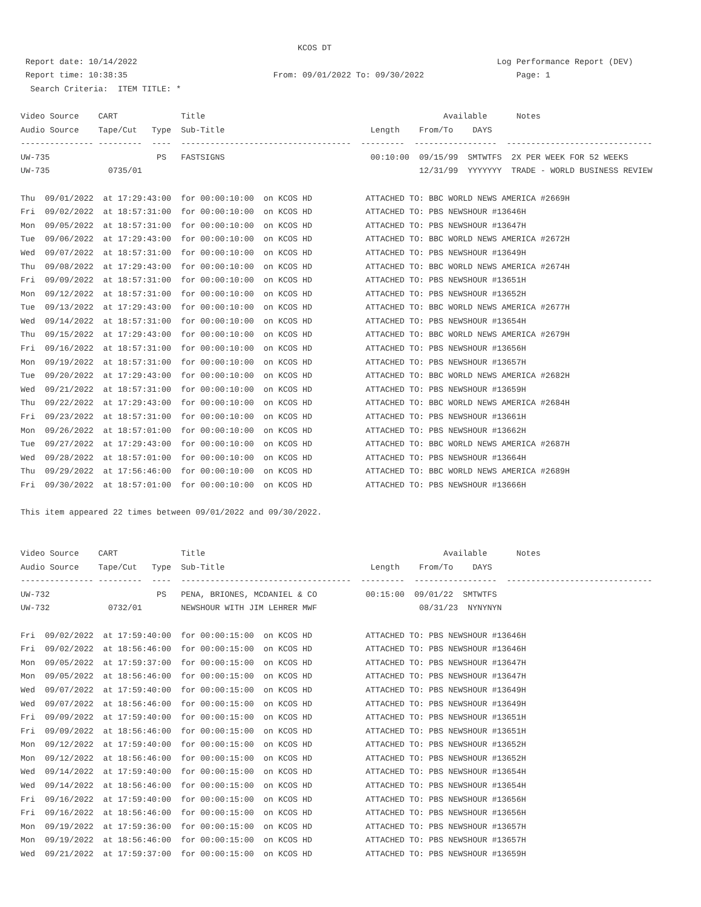KCOS DT
 Report date: 10/14/2022                                                                          Log Performance Report (DEV)
 Report time: 10:38:35                              From: 09/01/2022 To: 09/30/2022                   Page: 1
  Search Criteria:  ITEM TITLE: *

Video Source    CART             Title                                                 Available      Notes
Audio Source    Tape/Cut   Type  Sub-Title                              Length    From/To    DAYS
--------------- ---------  ----  -----------------------------------  ---------  -----------------  ------------------------------
UW-735                      PS   FASTSIGNS                              00:10:00  09/15/99  SMTWTFS  2X PER WEEK FOR 52 WEEKS
UW-735            0735/01                                                         12/31/99  YYYYYYY  TRADE - WORLD BUSINESS REVIEW

Thu  09/01/2022  at 17:29:43:00  for 00:00:10:00  on KCOS HD           ATTACHED TO: BBC WORLD NEWS AMERICA #2669H
Fri  09/02/2022  at 18:57:31:00  for 00:00:10:00  on KCOS HD           ATTACHED TO: PBS NEWSHOUR #13646H
Mon  09/05/2022  at 18:57:31:00  for 00:00:10:00  on KCOS HD           ATTACHED TO: PBS NEWSHOUR #13647H
Tue  09/06/2022  at 17:29:43:00  for 00:00:10:00  on KCOS HD           ATTACHED TO: BBC WORLD NEWS AMERICA #2672H
Wed  09/07/2022  at 18:57:31:00  for 00:00:10:00  on KCOS HD           ATTACHED TO: PBS NEWSHOUR #13649H
Thu  09/08/2022  at 17:29:43:00  for 00:00:10:00  on KCOS HD           ATTACHED TO: BBC WORLD NEWS AMERICA #2674H
Fri  09/09/2022  at 18:57:31:00  for 00:00:10:00  on KCOS HD           ATTACHED TO: PBS NEWSHOUR #13651H
Mon  09/12/2022  at 18:57:31:00  for 00:00:10:00  on KCOS HD           ATTACHED TO: PBS NEWSHOUR #13652H
Tue  09/13/2022  at 17:29:43:00  for 00:00:10:00  on KCOS HD           ATTACHED TO: BBC WORLD NEWS AMERICA #2677H
Wed  09/14/2022  at 18:57:31:00  for 00:00:10:00  on KCOS HD           ATTACHED TO: PBS NEWSHOUR #13654H
Thu  09/15/2022  at 17:29:43:00  for 00:00:10:00  on KCOS HD           ATTACHED TO: BBC WORLD NEWS AMERICA #2679H
Fri  09/16/2022  at 18:57:31:00  for 00:00:10:00  on KCOS HD           ATTACHED TO: PBS NEWSHOUR #13656H
Mon  09/19/2022  at 18:57:31:00  for 00:00:10:00  on KCOS HD           ATTACHED TO: PBS NEWSHOUR #13657H
Tue  09/20/2022  at 17:29:43:00  for 00:00:10:00  on KCOS HD           ATTACHED TO: BBC WORLD NEWS AMERICA #2682H
Wed  09/21/2022  at 18:57:31:00  for 00:00:10:00  on KCOS HD           ATTACHED TO: PBS NEWSHOUR #13659H
Thu  09/22/2022  at 17:29:43:00  for 00:00:10:00  on KCOS HD           ATTACHED TO: BBC WORLD NEWS AMERICA #2684H
Fri  09/23/2022  at 18:57:31:00  for 00:00:10:00  on KCOS HD           ATTACHED TO: PBS NEWSHOUR #13661H
Mon  09/26/2022  at 18:57:01:00  for 00:00:10:00  on KCOS HD           ATTACHED TO: PBS NEWSHOUR #13662H
Tue  09/27/2022  at 17:29:43:00  for 00:00:10:00  on KCOS HD           ATTACHED TO: BBC WORLD NEWS AMERICA #2687H
Wed  09/28/2022  at 18:57:01:00  for 00:00:10:00  on KCOS HD           ATTACHED TO: PBS NEWSHOUR #13664H
Thu  09/29/2022  at 17:56:46:00  for 00:00:10:00  on KCOS HD           ATTACHED TO: BBC WORLD NEWS AMERICA #2689H
Fri  09/30/2022  at 18:57:01:00  for 00:00:10:00  on KCOS HD           ATTACHED TO: PBS NEWSHOUR #13666H

This item appeared 22 times between 09/01/2022 and 09/30/2022.


Video Source    CART             Title                                                 Available      Notes
Audio Source    Tape/Cut   Type  Sub-Title                              Length    From/To    DAYS
--------------- ---------  ----  -----------------------------------  ---------  -----------------  ------------------------------
UW-732                      PS   PENA, BRIONES, MCDANIEL & CO          00:15:00  09/01/22  SMTWTFS
UW-732            0732/01        NEWSHOUR WITH JIM LEHRER MWF                     08/31/23  NYNYNYN

Fri  09/02/2022  at 17:59:40:00  for 00:00:15:00  on KCOS HD           ATTACHED TO: PBS NEWSHOUR #13646H
Fri  09/02/2022  at 18:56:46:00  for 00:00:15:00  on KCOS HD           ATTACHED TO: PBS NEWSHOUR #13646H
Mon  09/05/2022  at 17:59:37:00  for 00:00:15:00  on KCOS HD           ATTACHED TO: PBS NEWSHOUR #13647H
Mon  09/05/2022  at 18:56:46:00  for 00:00:15:00  on KCOS HD           ATTACHED TO: PBS NEWSHOUR #13647H
Wed  09/07/2022  at 17:59:40:00  for 00:00:15:00  on KCOS HD           ATTACHED TO: PBS NEWSHOUR #13649H
Wed  09/07/2022  at 18:56:46:00  for 00:00:15:00  on KCOS HD           ATTACHED TO: PBS NEWSHOUR #13649H
Fri  09/09/2022  at 17:59:40:00  for 00:00:15:00  on KCOS HD           ATTACHED TO: PBS NEWSHOUR #13651H
Fri  09/09/2022  at 18:56:46:00  for 00:00:15:00  on KCOS HD           ATTACHED TO: PBS NEWSHOUR #13651H
Mon  09/12/2022  at 17:59:40:00  for 00:00:15:00  on KCOS HD           ATTACHED TO: PBS NEWSHOUR #13652H
Mon  09/12/2022  at 18:56:46:00  for 00:00:15:00  on KCOS HD           ATTACHED TO: PBS NEWSHOUR #13652H
Wed  09/14/2022  at 17:59:40:00  for 00:00:15:00  on KCOS HD           ATTACHED TO: PBS NEWSHOUR #13654H
Wed  09/14/2022  at 18:56:46:00  for 00:00:15:00  on KCOS HD           ATTACHED TO: PBS NEWSHOUR #13654H
Fri  09/16/2022  at 17:59:40:00  for 00:00:15:00  on KCOS HD           ATTACHED TO: PBS NEWSHOUR #13656H
Fri  09/16/2022  at 18:56:46:00  for 00:00:15:00  on KCOS HD           ATTACHED TO: PBS NEWSHOUR #13656H
Mon  09/19/2022  at 17:59:36:00  for 00:00:15:00  on KCOS HD           ATTACHED TO: PBS NEWSHOUR #13657H
Mon  09/19/2022  at 18:56:46:00  for 00:00:15:00  on KCOS HD           ATTACHED TO: PBS NEWSHOUR #13657H
Wed  09/21/2022  at 17:59:37:00  for 00:00:15:00  on KCOS HD           ATTACHED TO: PBS NEWSHOUR #13659H